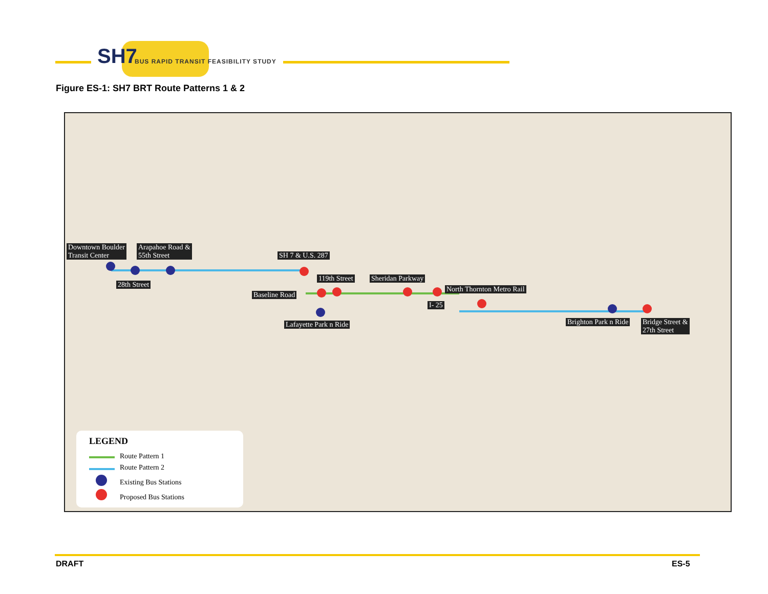SH7
BUS RAPID TRANSIT FEASIBILITY STUDY
Figure ES-1: SH7 BRT Route Patterns 1 & 2
Downtown Boulder
Transit Center
Arapahoe Road &
55th Street
28th Street
SH 7 & U.S. 287
119th Street Sheridan Parkway
North Thornton Metro Rail
Baseline Road
I- 25
Lafayette Park n Ride Brighton Park n Ride
Bridge Street &
27th Street
LEGEND
Route Pattern 1
Route Pattern 2
Existing Bus Stations
Proposed Bus Stations
DRAFT ES-5